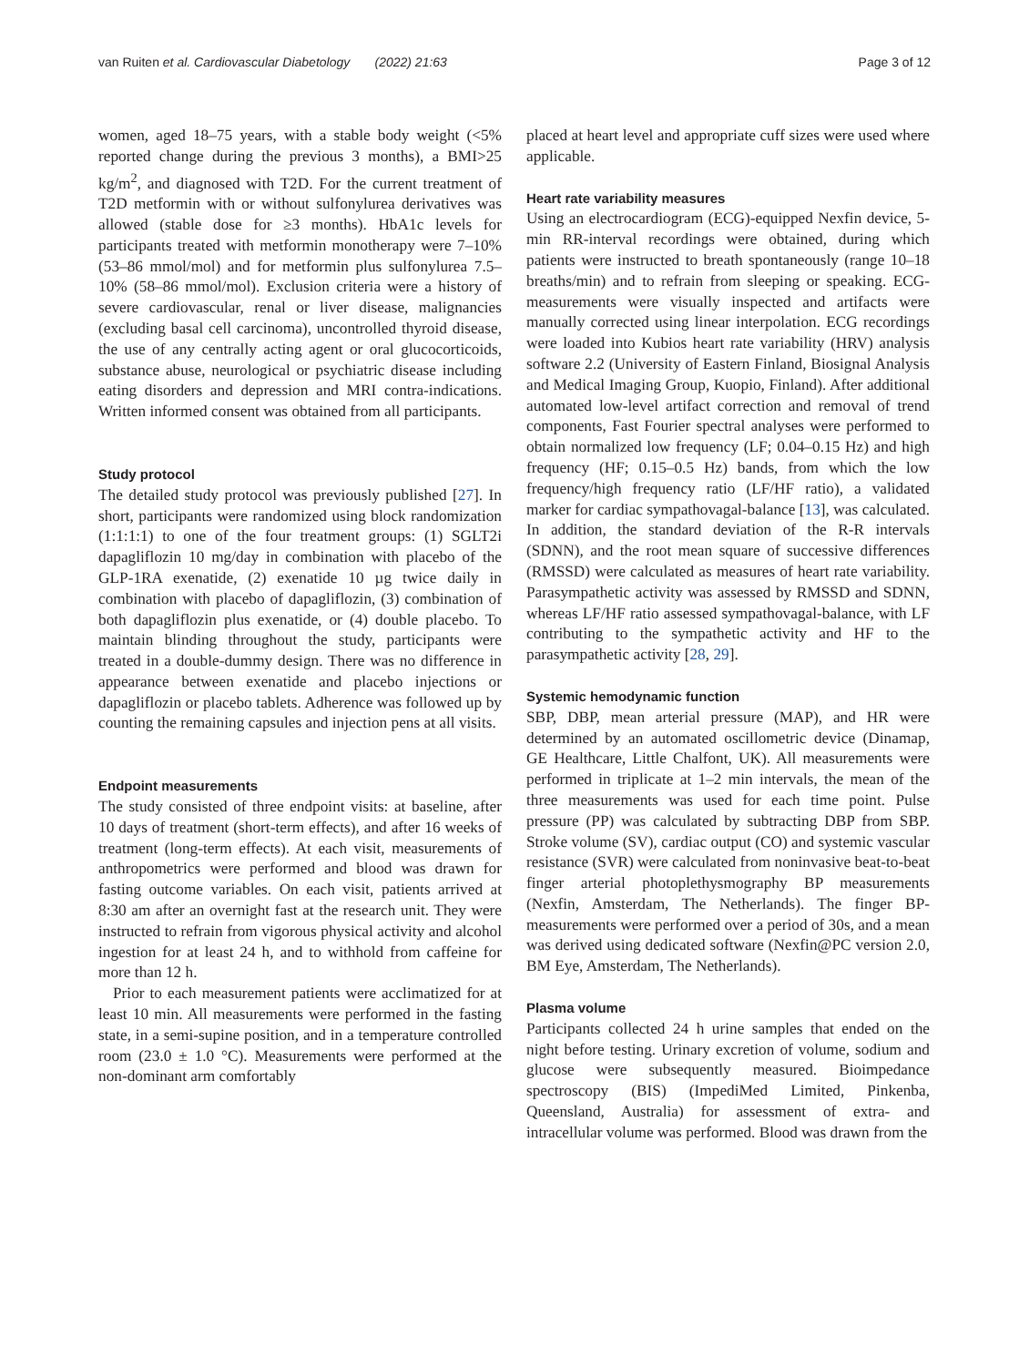van Ruiten et al. Cardiovascular Diabetology (2022) 21:63 Page 3 of 12
women, aged 18–75 years, with a stable body weight (<5% reported change during the previous 3 months), a BMI>25 kg/m<sup>2</sup>, and diagnosed with T2D. For the current treatment of T2D metformin with or without sulfonylurea derivatives was allowed (stable dose for ≥3 months). HbA1c levels for participants treated with metformin monotherapy were 7–10% (53–86 mmol/mol) and for metformin plus sulfonylurea 7.5–10% (58–86 mmol/mol). Exclusion criteria were a history of severe cardiovascular, renal or liver disease, malignancies (excluding basal cell carcinoma), uncontrolled thyroid disease, the use of any centrally acting agent or oral glucocorticoids, substance abuse, neurological or psychiatric disease including eating disorders and depression and MRI contra-indications. Written informed consent was obtained from all participants.
Study protocol
The detailed study protocol was previously published [27]. In short, participants were randomized using block randomization (1:1:1:1) to one of the four treatment groups: (1) SGLT2i dapagliflozin 10 mg/day in combination with placebo of the GLP-1RA exenatide, (2) exenatide 10 µg twice daily in combination with placebo of dapagliflozin, (3) combination of both dapagliflozin plus exenatide, or (4) double placebo. To maintain blinding throughout the study, participants were treated in a double-dummy design. There was no difference in appearance between exenatide and placebo injections or dapagliflozin or placebo tablets. Adherence was followed up by counting the remaining capsules and injection pens at all visits.
Endpoint measurements
The study consisted of three endpoint visits: at baseline, after 10 days of treatment (short-term effects), and after 16 weeks of treatment (long-term effects). At each visit, measurements of anthropometrics were performed and blood was drawn for fasting outcome variables. On each visit, patients arrived at 8:30 am after an overnight fast at the research unit. They were instructed to refrain from vigorous physical activity and alcohol ingestion for at least 24 h, and to withhold from caffeine for more than 12 h.
Prior to each measurement patients were acclimatized for at least 10 min. All measurements were performed in the fasting state, in a semi-supine position, and in a temperature controlled room (23.0 ± 1.0 °C). Measurements were performed at the non-dominant arm comfortably
placed at heart level and appropriate cuff sizes were used where applicable.
Heart rate variability measures
Using an electrocardiogram (ECG)-equipped Nexfin device, 5-min RR-interval recordings were obtained, during which patients were instructed to breath spontaneously (range 10–18 breaths/min) and to refrain from sleeping or speaking. ECG-measurements were visually inspected and artifacts were manually corrected using linear interpolation. ECG recordings were loaded into Kubios heart rate variability (HRV) analysis software 2.2 (University of Eastern Finland, Biosignal Analysis and Medical Imaging Group, Kuopio, Finland). After additional automated low-level artifact correction and removal of trend components, Fast Fourier spectral analyses were performed to obtain normalized low frequency (LF; 0.04–0.15 Hz) and high frequency (HF; 0.15–0.5 Hz) bands, from which the low frequency/high frequency ratio (LF/HF ratio), a validated marker for cardiac sympathovagal-balance [13], was calculated. In addition, the standard deviation of the R-R intervals (SDNN), and the root mean square of successive differences (RMSSD) were calculated as measures of heart rate variability. Parasympathetic activity was assessed by RMSSD and SDNN, whereas LF/HF ratio assessed sympathovagal-balance, with LF contributing to the sympathetic activity and HF to the parasympathetic activity [28, 29].
Systemic hemodynamic function
SBP, DBP, mean arterial pressure (MAP), and HR were determined by an automated oscillometric device (Dinamap, GE Healthcare, Little Chalfont, UK). All measurements were performed in triplicate at 1–2 min intervals, the mean of the three measurements was used for each time point. Pulse pressure (PP) was calculated by subtracting DBP from SBP. Stroke volume (SV), cardiac output (CO) and systemic vascular resistance (SVR) were calculated from noninvasive beat-to-beat finger arterial photoplethysmography BP measurements (Nexfin, Amsterdam, The Netherlands). The finger BP-measurements were performed over a period of 30s, and a mean was derived using dedicated software (Nexfin@PC version 2.0, BM Eye, Amsterdam, The Netherlands).
Plasma volume
Participants collected 24 h urine samples that ended on the night before testing. Urinary excretion of volume, sodium and glucose were subsequently measured. Bioimpedance spectroscopy (BIS) (ImpediMed Limited, Pinkenba, Queensland, Australia) for assessment of extra- and intracellular volume was performed. Blood was drawn from the